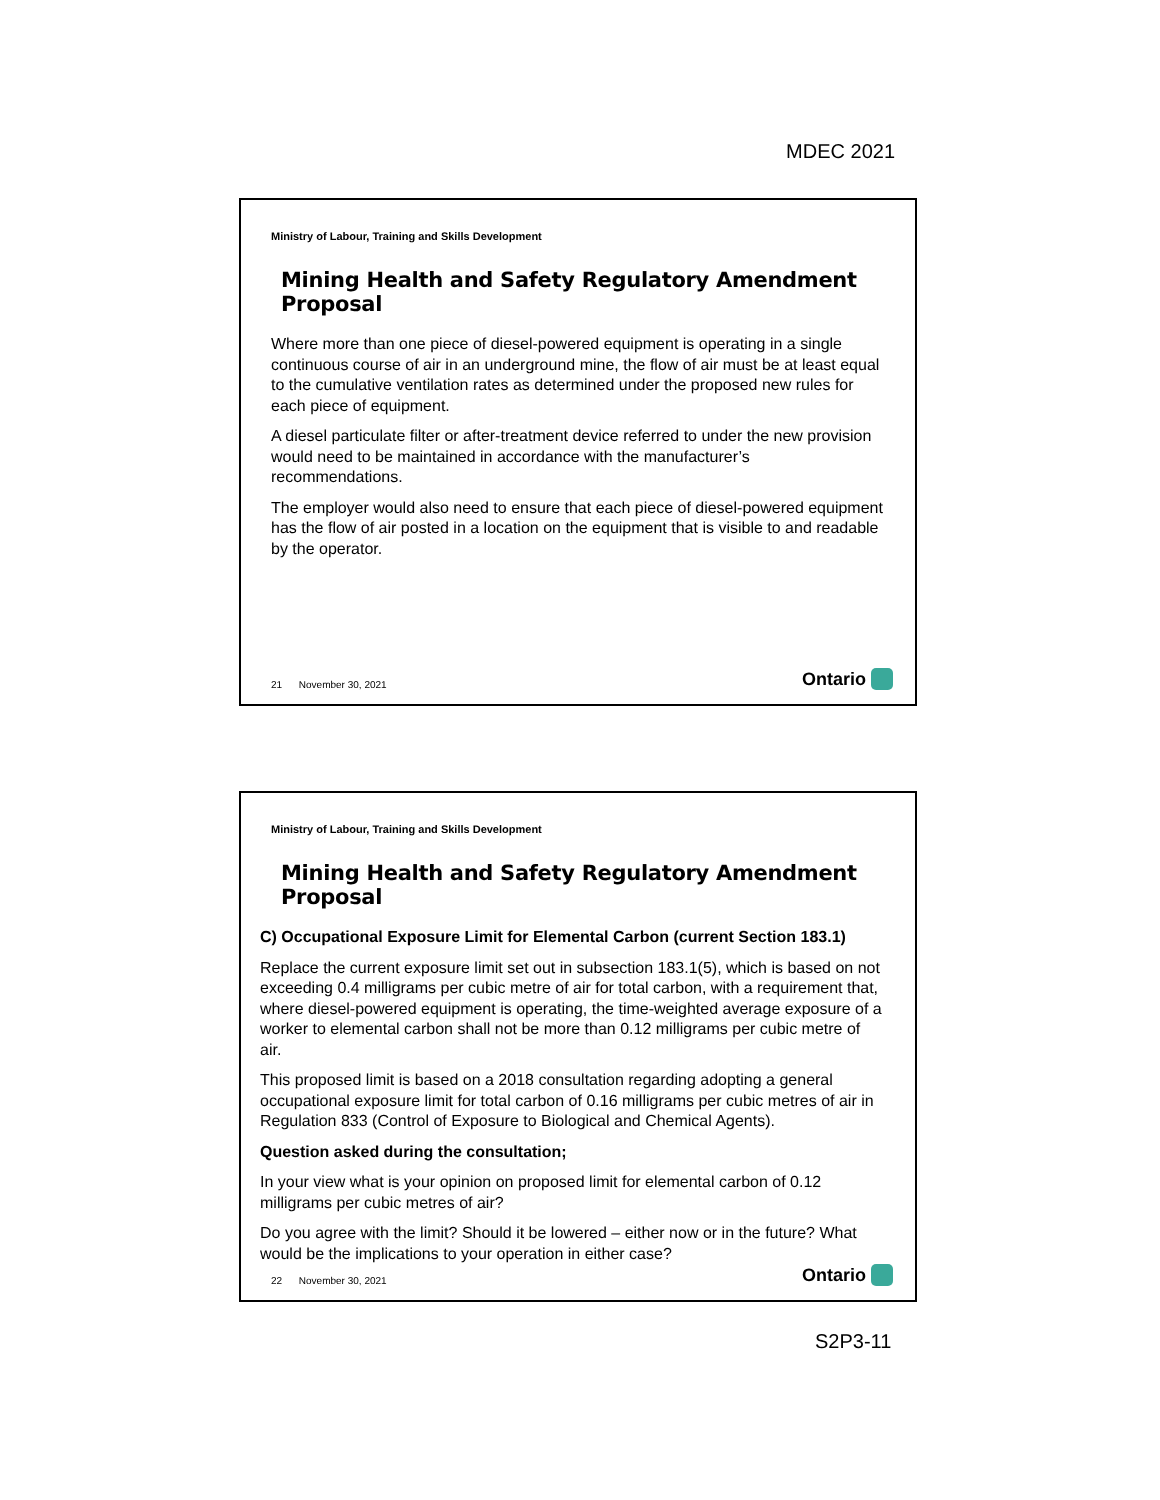MDEC 2021
Ministry of Labour, Training and Skills Development
Mining Health and Safety Regulatory Amendment Proposal
Where more than one piece of diesel-powered equipment is operating in a single continuous course of air in an underground mine, the flow of air must be at least equal to the cumulative ventilation rates as determined under the proposed new rules for each piece of equipment.
A diesel particulate filter or after-treatment device referred to under the new provision would need to be maintained in accordance with the manufacturer’s recommendations.
The employer would also need to ensure that each piece of diesel-powered equipment has the flow of air posted in a location on the equipment that is visible to and readable by the operator.
21 November 30, 2021 Ontario
Ministry of Labour, Training and Skills Development
Mining Health and Safety Regulatory Amendment Proposal
C) Occupational Exposure Limit for Elemental Carbon (current Section 183.1)
Replace the current exposure limit set out in subsection 183.1(5), which is based on not exceeding 0.4 milligrams per cubic metre of air for total carbon, with a requirement that, where diesel-powered equipment is operating, the time-weighted average exposure of a worker to elemental carbon shall not be more than 0.12 milligrams per cubic metre of air.
This proposed limit is based on a 2018 consultation regarding adopting a general occupational exposure limit for total carbon of 0.16 milligrams per cubic metres of air in Regulation 833 (Control of Exposure to Biological and Chemical Agents).
Question asked during the consultation;
In your view what is your opinion on proposed limit for elemental carbon of 0.12 milligrams per cubic metres of air?
Do you agree with the limit? Should it be lowered – either now or in the future? What would be the implications to your operation in either case?
22 November 30, 2021 Ontario
S2P3-11